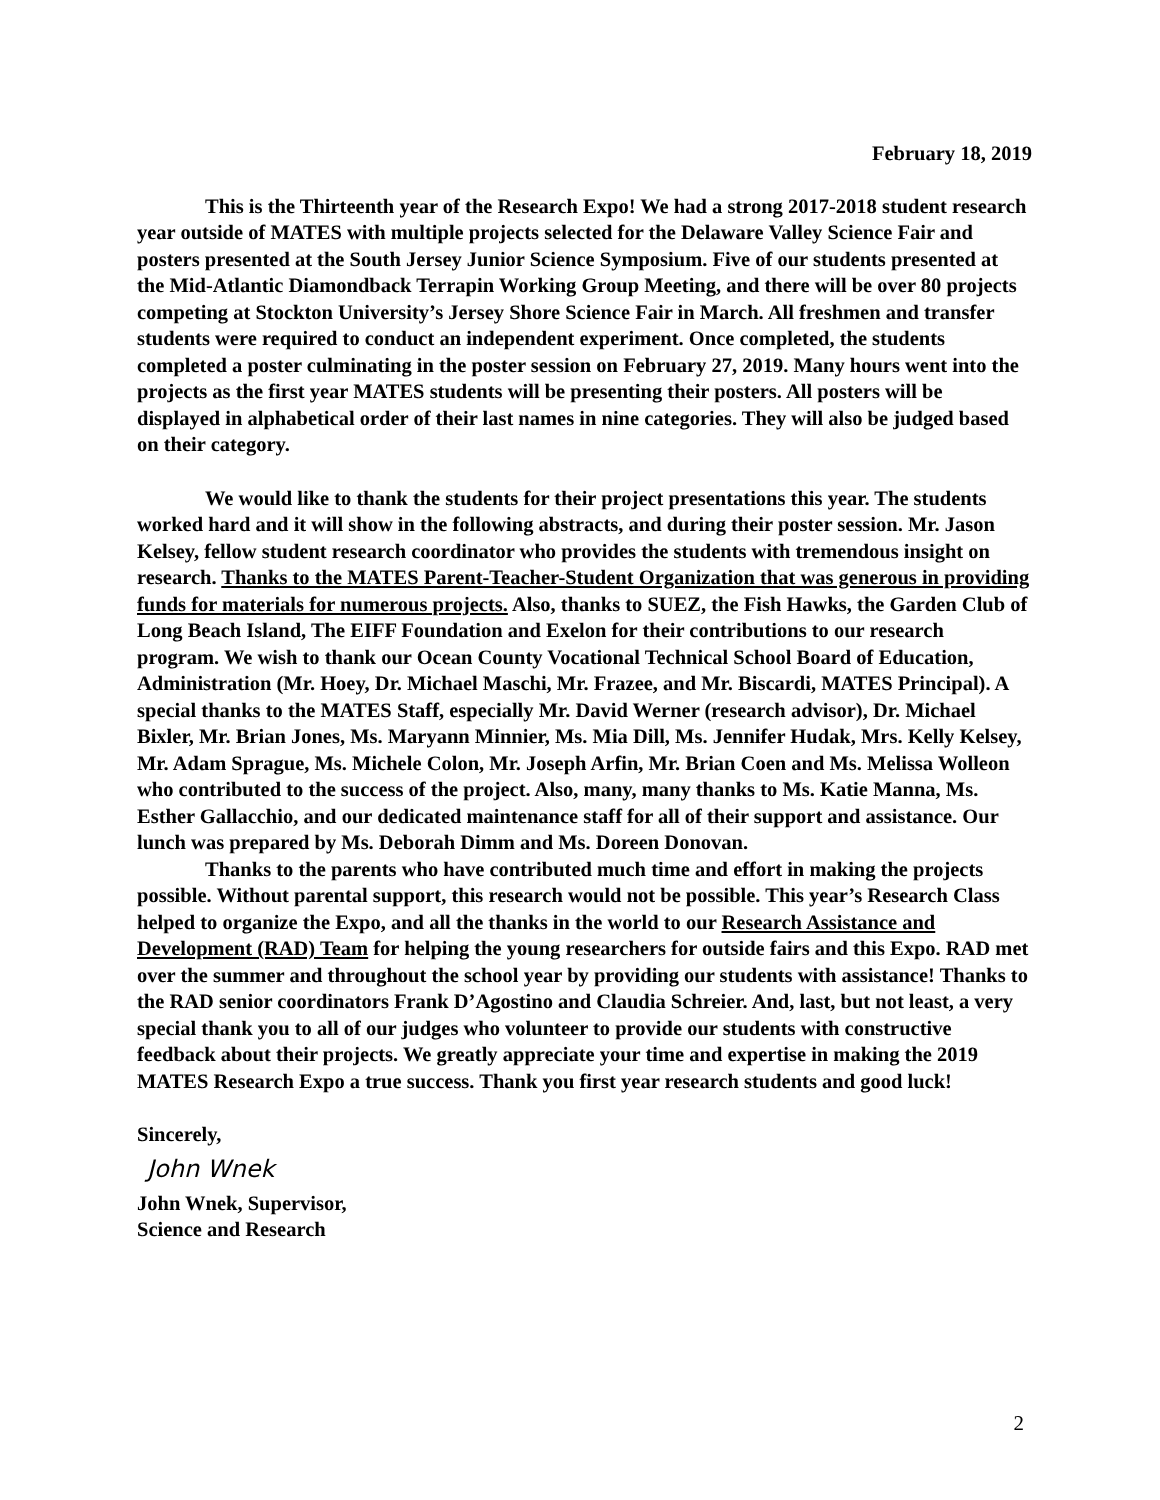February 18, 2019
This is the Thirteenth year of the Research Expo! We had a strong 2017-2018 student research year outside of MATES with multiple projects selected for the Delaware Valley Science Fair and posters presented at the South Jersey Junior Science Symposium. Five of our students presented at the Mid-Atlantic Diamondback Terrapin Working Group Meeting, and there will be over 80 projects competing at Stockton University’s Jersey Shore Science Fair in March. All freshmen and transfer students were required to conduct an independent experiment. Once completed, the students completed a poster culminating in the poster session on February 27, 2019. Many hours went into the projects as the first year MATES students will be presenting their posters. All posters will be displayed in alphabetical order of their last names in nine categories. They will also be judged based on their category.
We would like to thank the students for their project presentations this year. The students worked hard and it will show in the following abstracts, and during their poster session. Mr. Jason Kelsey, fellow student research coordinator who provides the students with tremendous insight on research. Thanks to the MATES Parent-Teacher-Student Organization that was generous in providing funds for materials for numerous projects. Also, thanks to SUEZ, the Fish Hawks, the Garden Club of Long Beach Island, The EIFF Foundation and Exelon for their contributions to our research program. We wish to thank our Ocean County Vocational Technical School Board of Education, Administration (Mr. Hoey, Dr. Michael Maschi, Mr. Frazee, and Mr. Biscardi, MATES Principal). A special thanks to the MATES Staff, especially Mr. David Werner (research advisor), Dr. Michael Bixler, Mr. Brian Jones, Ms. Maryann Minnier, Ms. Mia Dill, Ms. Jennifer Hudak, Mrs. Kelly Kelsey, Mr. Adam Sprague, Ms. Michele Colon, Mr. Joseph Arfin, Mr. Brian Coen and Ms. Melissa Wolleon who contributed to the success of the project. Also, many, many thanks to Ms. Katie Manna, Ms. Esther Gallacchio, and our dedicated maintenance staff for all of their support and assistance. Our lunch was prepared by Ms. Deborah Dimm and Ms. Doreen Donovan.
Thanks to the parents who have contributed much time and effort in making the projects possible. Without parental support, this research would not be possible. This year’s Research Class helped to organize the Expo, and all the thanks in the world to our Research Assistance and Development (RAD) Team for helping the young researchers for outside fairs and this Expo. RAD met over the summer and throughout the school year by providing our students with assistance! Thanks to the RAD senior coordinators Frank D’Agostino and Claudia Schreier. And, last, but not least, a very special thank you to all of our judges who volunteer to provide our students with constructive feedback about their projects. We greatly appreciate your time and expertise in making the 2019 MATES Research Expo a true success. Thank you first year research students and good luck!
Sincerely,
John Wnek
John Wnek, Supervisor,
Science and Research
2